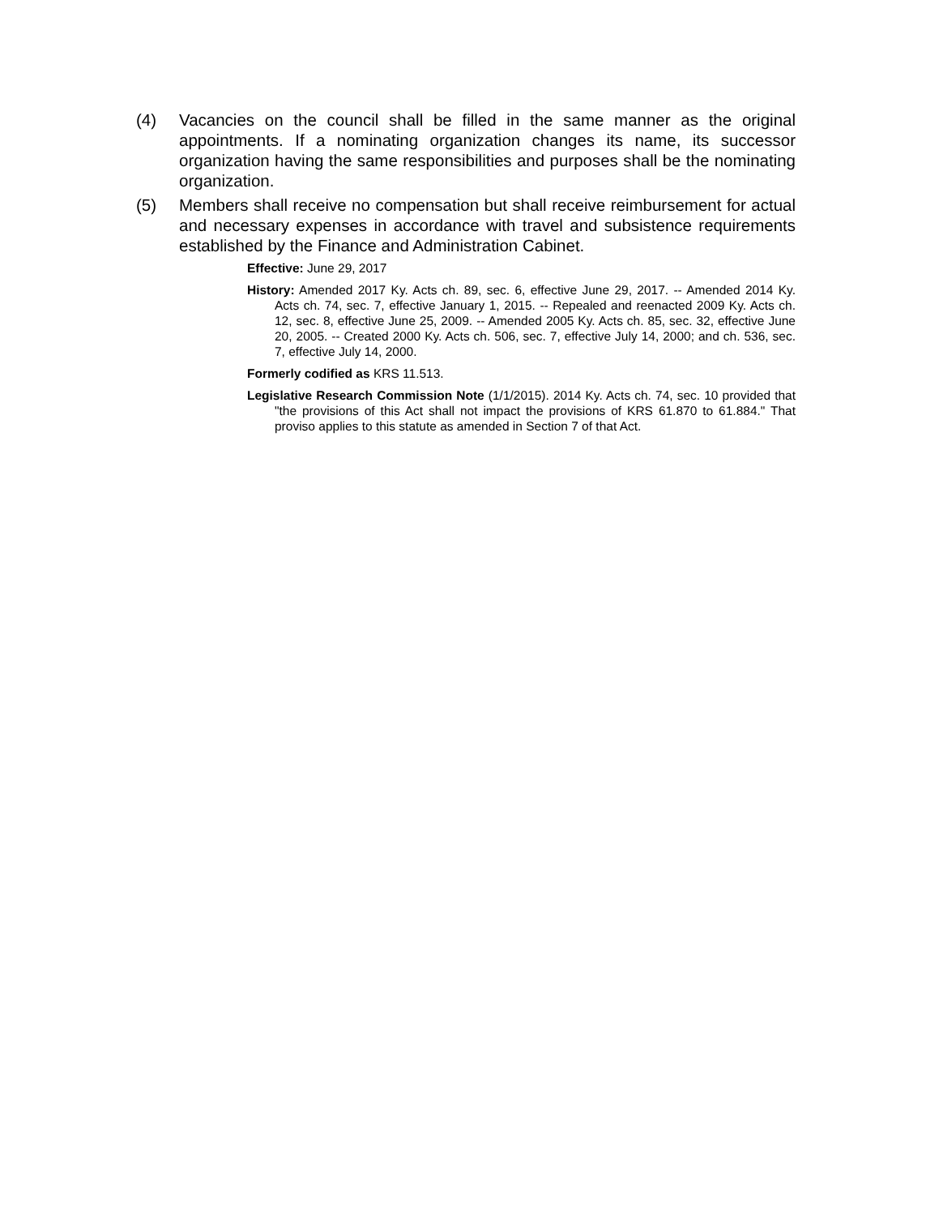(4) Vacancies on the council shall be filled in the same manner as the original appointments. If a nominating organization changes its name, its successor organization having the same responsibilities and purposes shall be the nominating organization.
(5) Members shall receive no compensation but shall receive reimbursement for actual and necessary expenses in accordance with travel and subsistence requirements established by the Finance and Administration Cabinet.
Effective: June 29, 2017
History: Amended 2017 Ky. Acts ch. 89, sec. 6, effective June 29, 2017. -- Amended 2014 Ky. Acts ch. 74, sec. 7, effective January 1, 2015. -- Repealed and reenacted 2009 Ky. Acts ch. 12, sec. 8, effective June 25, 2009. -- Amended 2005 Ky. Acts ch. 85, sec. 32, effective June 20, 2005. -- Created 2000 Ky. Acts ch. 506, sec. 7, effective July 14, 2000; and ch. 536, sec. 7, effective July 14, 2000.
Formerly codified as KRS 11.513.
Legislative Research Commission Note (1/1/2015). 2014 Ky. Acts ch. 74, sec. 10 provided that "the provisions of this Act shall not impact the provisions of KRS 61.870 to 61.884." That proviso applies to this statute as amended in Section 7 of that Act.